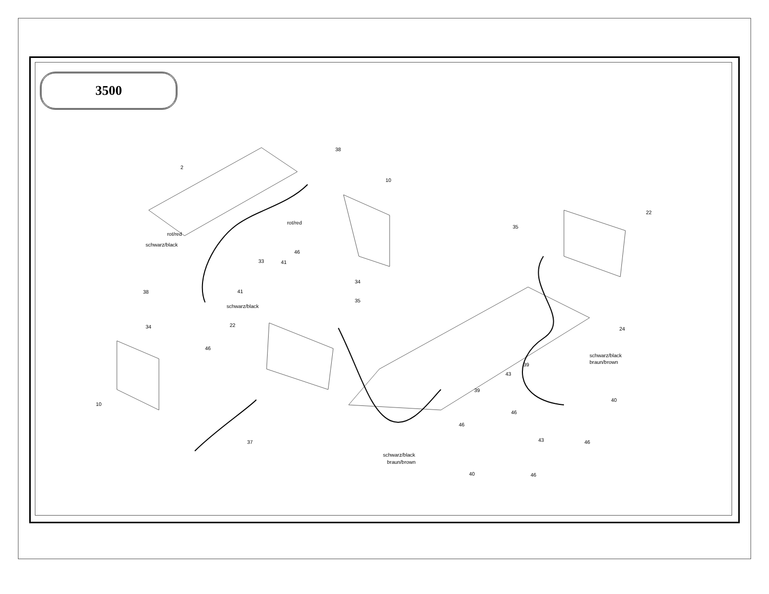3500
2
38
10
rot/red
rot/red
schwarz/black
33
41
46
41
34
38
schwarz/black
34
46
22
35
10
37
35
22
24
schwarz/black
braun/brown
39
43
39
40
46
46
43
46
schwarz/black
braun/brown
40
46